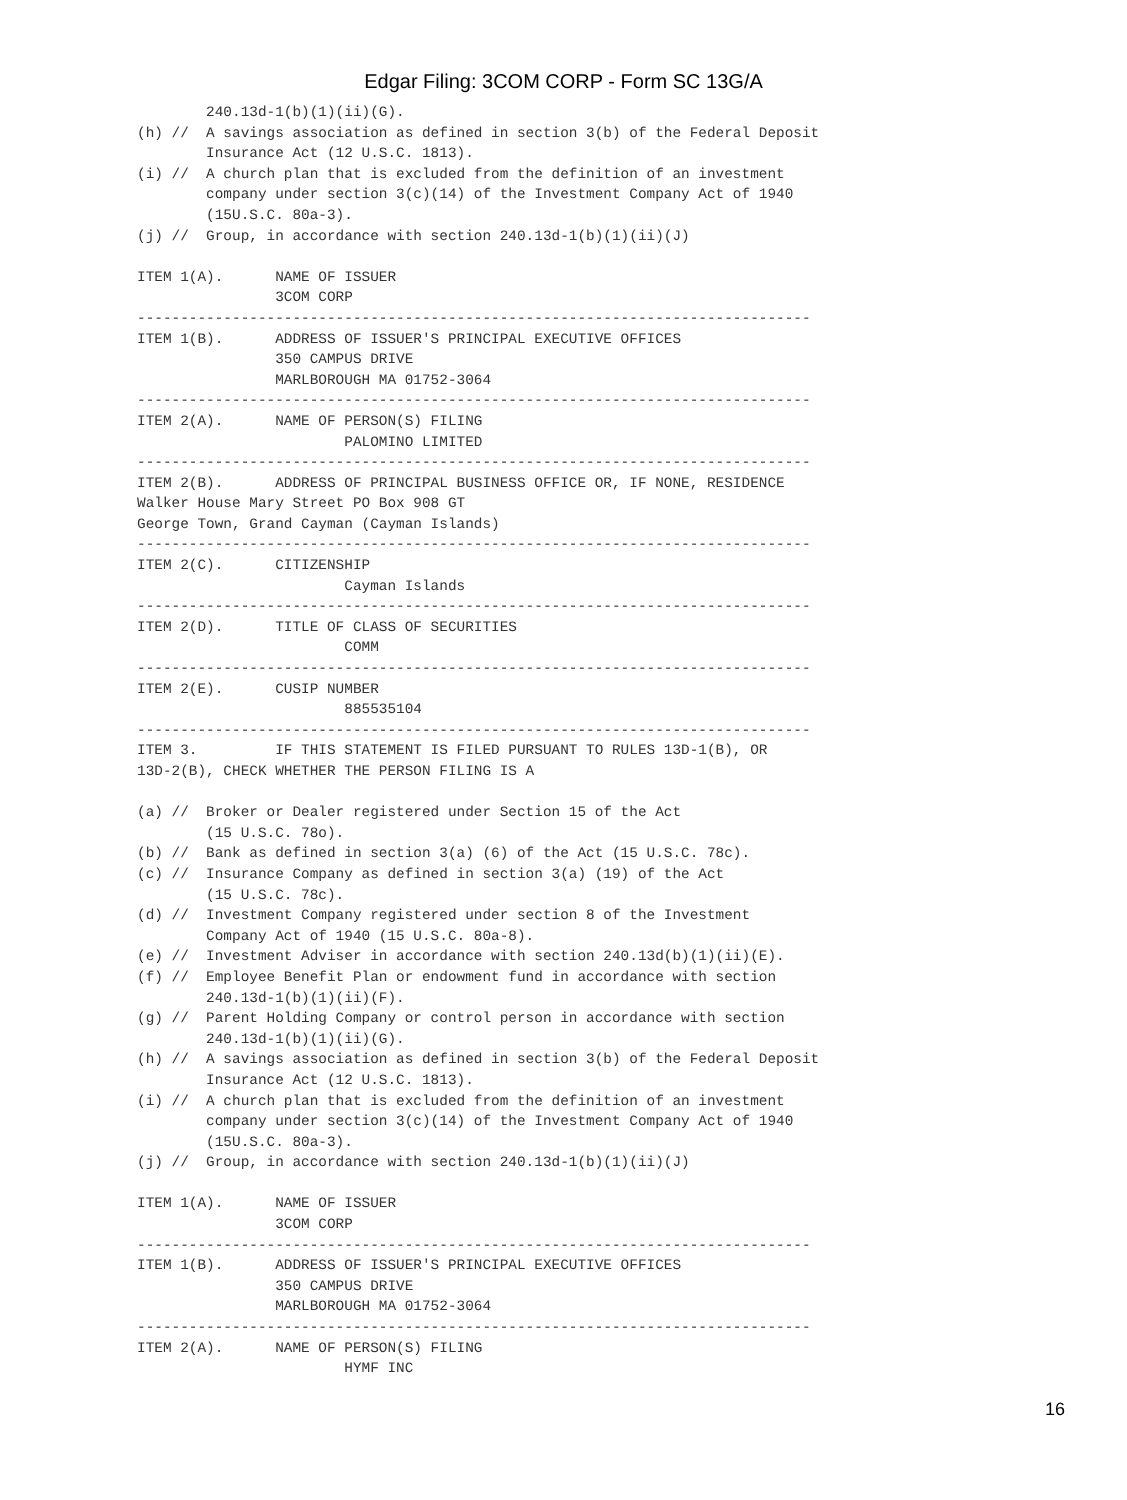Edgar Filing: 3COM CORP - Form SC 13G/A
        240.13d-1(b)(1)(ii)(G).
(h) //  A savings association as defined in section 3(b) of the Federal Deposit
        Insurance Act (12 U.S.C. 1813).
(i) //  A church plan that is excluded from the definition of an investment
        company under section 3(c)(14) of the Investment Company Act of 1940
        (15U.S.C. 80a-3).
(j) //  Group, in accordance with section 240.13d-1(b)(1)(ii)(J)

ITEM 1(A).      NAME OF ISSUER
                3COM CORP
------------------------------------------------------------------------------
ITEM 1(B).      ADDRESS OF ISSUER'S PRINCIPAL EXECUTIVE OFFICES
                350 CAMPUS DRIVE
                MARLBOROUGH MA 01752-3064
------------------------------------------------------------------------------
ITEM 2(A).      NAME OF PERSON(S) FILING
                        PALOMINO LIMITED
------------------------------------------------------------------------------
ITEM 2(B).      ADDRESS OF PRINCIPAL BUSINESS OFFICE OR, IF NONE, RESIDENCE
Walker House Mary Street PO Box 908 GT
George Town, Grand Cayman (Cayman Islands)
------------------------------------------------------------------------------
ITEM 2(C).      CITIZENSHIP
                        Cayman Islands
------------------------------------------------------------------------------
ITEM 2(D).      TITLE OF CLASS OF SECURITIES
                        COMM
------------------------------------------------------------------------------
ITEM 2(E).      CUSIP NUMBER
                        885535104
------------------------------------------------------------------------------
ITEM 3.         IF THIS STATEMENT IS FILED PURSUANT TO RULES 13D-1(B), OR
13D-2(B), CHECK WHETHER THE PERSON FILING IS A

(a) //  Broker or Dealer registered under Section 15 of the Act
        (15 U.S.C. 78o).
(b) //  Bank as defined in section 3(a) (6) of the Act (15 U.S.C. 78c).
(c) //  Insurance Company as defined in section 3(a) (19) of the Act
        (15 U.S.C. 78c).
(d) //  Investment Company registered under section 8 of the Investment
        Company Act of 1940 (15 U.S.C. 80a-8).
(e) //  Investment Adviser in accordance with section 240.13d(b)(1)(ii)(E).
(f) //  Employee Benefit Plan or endowment fund in accordance with section
        240.13d-1(b)(1)(ii)(F).
(g) //  Parent Holding Company or control person in accordance with section
        240.13d-1(b)(1)(ii)(G).
(h) //  A savings association as defined in section 3(b) of the Federal Deposit
        Insurance Act (12 U.S.C. 1813).
(i) //  A church plan that is excluded from the definition of an investment
        company under section 3(c)(14) of the Investment Company Act of 1940
        (15U.S.C. 80a-3).
(j) //  Group, in accordance with section 240.13d-1(b)(1)(ii)(J)

ITEM 1(A).      NAME OF ISSUER
                3COM CORP
------------------------------------------------------------------------------
ITEM 1(B).      ADDRESS OF ISSUER'S PRINCIPAL EXECUTIVE OFFICES
                350 CAMPUS DRIVE
                MARLBOROUGH MA 01752-3064
------------------------------------------------------------------------------
ITEM 2(A).      NAME OF PERSON(S) FILING
                        HYMF INC
16